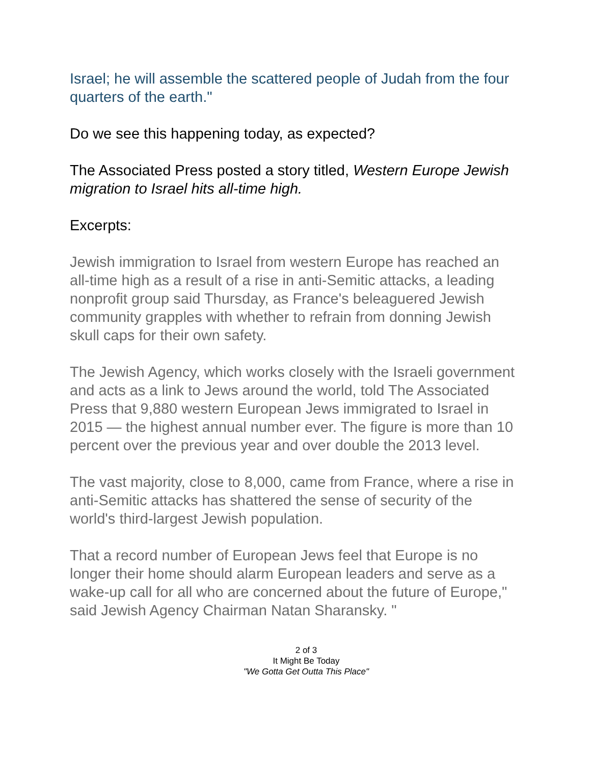Israel; he will assemble the scattered people of Judah from the four quarters of the earth."
Do we see this happening today, as expected?
The Associated Press posted a story titled, Western Europe Jewish migration to Israel hits all-time high.
Excerpts:
Jewish immigration to Israel from western Europe has reached an all-time high as a result of a rise in anti-Semitic attacks, a leading nonprofit group said Thursday, as France's beleaguered Jewish community grapples with whether to refrain from donning Jewish skull caps for their own safety.
The Jewish Agency, which works closely with the Israeli government and acts as a link to Jews around the world, told The Associated Press that 9,880 western European Jews immigrated to Israel in 2015 — the highest annual number ever. The figure is more than 10 percent over the previous year and over double the 2013 level.
The vast majority, close to 8,000, came from France, where a rise in anti-Semitic attacks has shattered the sense of security of the world's third-largest Jewish population.
That a record number of European Jews feel that Europe is no longer their home should alarm European leaders and serve as a wake-up call for all who are concerned about the future of Europe," said Jewish Agency Chairman Natan Sharansky. "
2 of 3
It Might Be Today
"We Gotta Get Outta This Place"